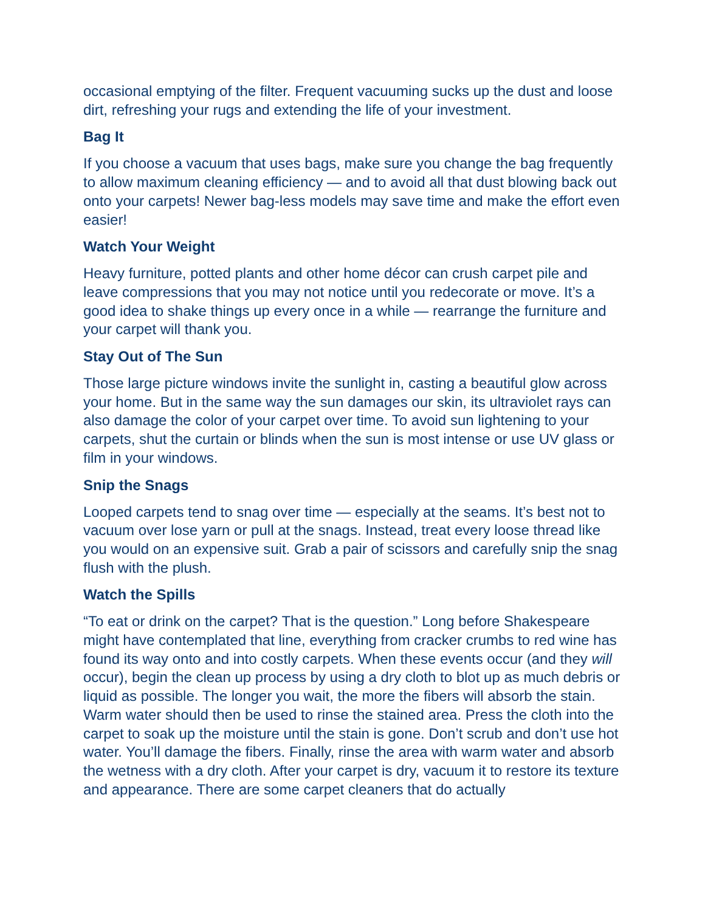occasional emptying of the filter. Frequent vacuuming sucks up the dust and loose dirt, refreshing your rugs and extending the life of your investment.
Bag It
If you choose a vacuum that uses bags, make sure you change the bag frequently to allow maximum cleaning efficiency — and to avoid all that dust blowing back out onto your carpets! Newer bag-less models may save time and make the effort even easier!
Watch Your Weight
Heavy furniture, potted plants and other home décor can crush carpet pile and leave compressions that you may not notice until you redecorate or move. It’s a good idea to shake things up every once in a while — rearrange the furniture and your carpet will thank you.
Stay Out of The Sun
Those large picture windows invite the sunlight in, casting a beautiful glow across your home. But in the same way the sun damages our skin, its ultraviolet rays can also damage the color of your carpet over time. To avoid sun lightening to your carpets, shut the curtain or blinds when the sun is most intense or use UV glass or film in your windows.
Snip the Snags
Looped carpets tend to snag over time — especially at the seams. It’s best not to vacuum over lose yarn or pull at the snags. Instead, treat every loose thread like you would on an expensive suit. Grab a pair of scissors and carefully snip the snag flush with the plush.
Watch the Spills
“To eat or drink on the carpet? That is the question.” Long before Shakespeare might have contemplated that line, everything from cracker crumbs to red wine has found its way onto and into costly carpets. When these events occur (and they will occur), begin the clean up process by using a dry cloth to blot up as much debris or liquid as possible. The longer you wait, the more the fibers will absorb the stain. Warm water should then be used to rinse the stained area. Press the cloth into the carpet to soak up the moisture until the stain is gone. Don’t scrub and don’t use hot water. You’ll damage the fibers. Finally, rinse the area with warm water and absorb the wetness with a dry cloth. After your carpet is dry, vacuum it to restore its texture and appearance. There are some carpet cleaners that do actually